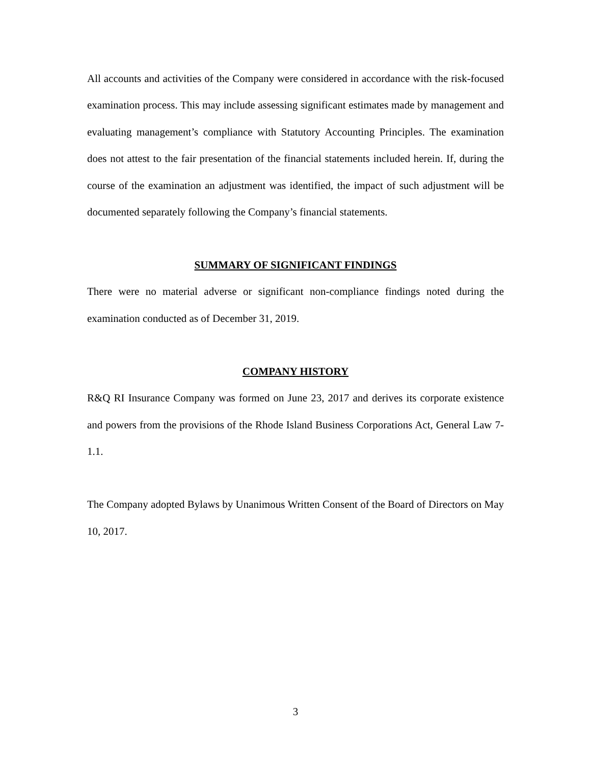All accounts and activities of the Company were considered in accordance with the risk-focused examination process. This may include assessing significant estimates made by management and evaluating management’s compliance with Statutory Accounting Principles. The examination does not attest to the fair presentation of the financial statements included herein. If, during the course of the examination an adjustment was identified, the impact of such adjustment will be documented separately following the Company’s financial statements.
SUMMARY OF SIGNIFICANT FINDINGS
There were no material adverse or significant non-compliance findings noted during the examination conducted as of December 31, 2019.
COMPANY HISTORY
R&Q RI Insurance Company was formed on June 23, 2017 and derives its corporate existence and powers from the provisions of the Rhode Island Business Corporations Act, General Law 7-1.1.
The Company adopted Bylaws by Unanimous Written Consent of the Board of Directors on May 10, 2017.
3